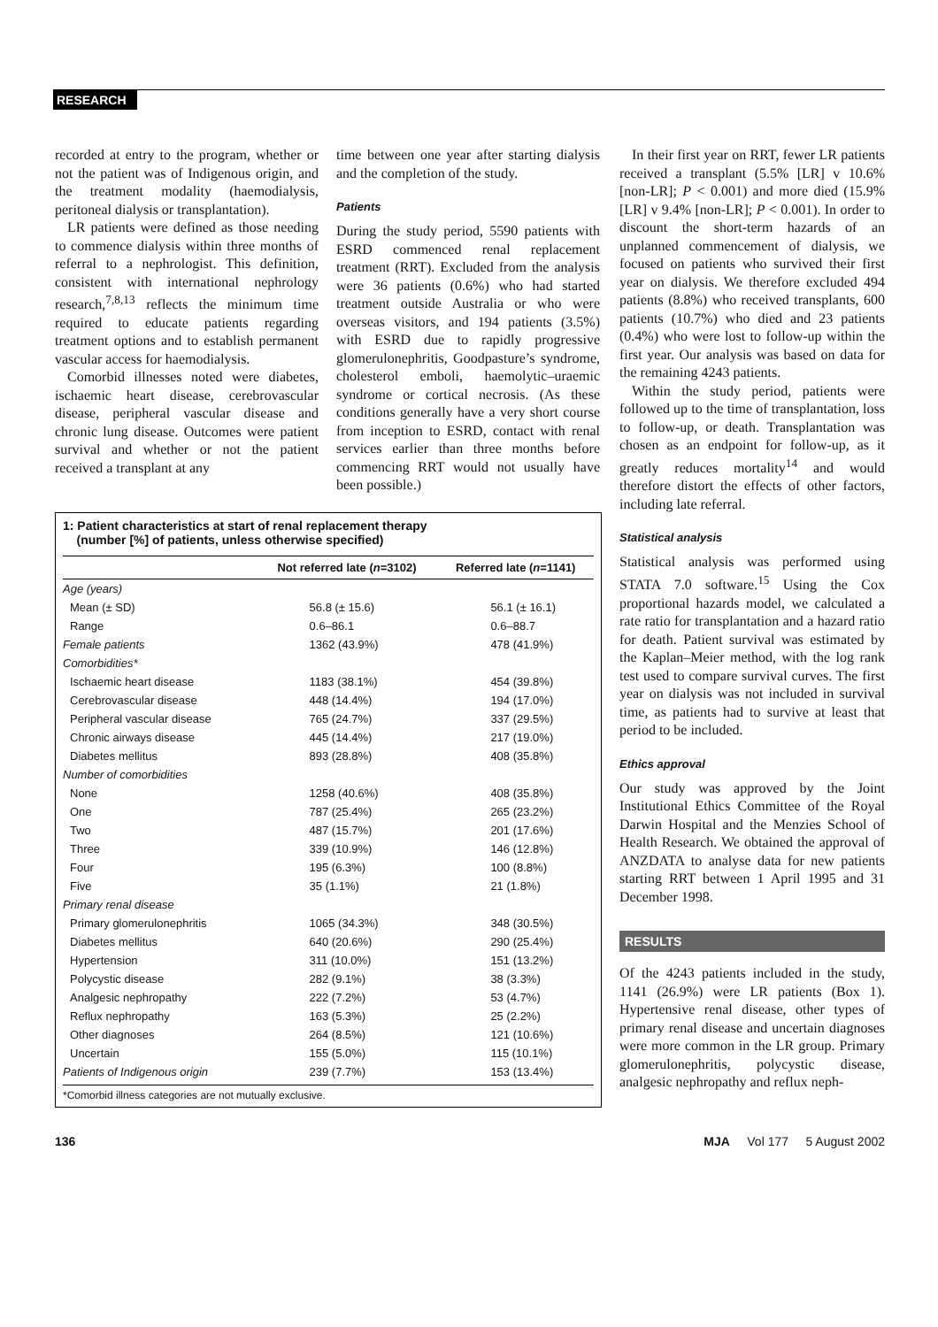RESEARCH
recorded at entry to the program, whether or not the patient was of Indigenous origin, and the treatment modality (haemodialysis, peritoneal dialysis or transplantation).
LR patients were defined as those needing to commence dialysis within three months of referral to a nephrologist. This definition, consistent with international nephrology research,<sup>7,8,13</sup> reflects the minimum time required to educate patients regarding treatment options and to establish permanent vascular access for haemodialysis.
Comorbid illnesses noted were diabetes, ischaemic heart disease, cerebrovascular disease, peripheral vascular disease and chronic lung disease. Outcomes were patient survival and whether or not the patient received a transplant at any
time between one year after starting dialysis and the completion of the study.
Patients
During the study period, 5590 patients with ESRD commenced renal replacement treatment (RRT). Excluded from the analysis were 36 patients (0.6%) who had started treatment outside Australia or who were overseas visitors, and 194 patients (3.5%) with ESRD due to rapidly progressive glomerulonephritis, Goodpasture’s syndrome, cholesterol emboli, haemolytic–uraemic syndrome or cortical necrosis. (As these conditions generally have a very short course from inception to ESRD, contact with renal services earlier than three months before commencing RRT would not usually have been possible.)
1: Patient characteristics at start of renal replacement therapy
(number [%] of patients, unless otherwise specified)
| | Not referred late ( n =3102) | Referred late ( n =1141) |
| --- | --- | --- |
| Age (years) | | |
| Mean (± SD) | 56.8 (± 15.6) | 56.1 (± 16.1) |
| Range | 0.6–86.1 | 0.6–88.7 |
| Female patients | 1362 (43.9%) | 478 (41.9%) |
| Comorbidities* | | |
| Ischaemic heart disease | 1183 (38.1%) | 454 (39.8%) |
| Cerebrovascular disease | 448 (14.4%) | 194 (17.0%) |
| Peripheral vascular disease | 765 (24.7%) | 337 (29.5%) |
| Chronic airways disease | 445 (14.4%) | 217 (19.0%) |
| Diabetes mellitus | 893 (28.8%) | 408 (35.8%) |
| Number of comorbidities | | |
| None | 1258 (40.6%) | 408 (35.8%) |
| One | 787 (25.4%) | 265 (23.2%) |
| Two | 487 (15.7%) | 201 (17.6%) |
| Three | 339 (10.9%) | 146 (12.8%) |
| Four | 195 (6.3%) | 100 (8.8%) |
| Five | 35 (1.1%) | 21 (1.8%) |
| Primary renal disease | | |
| Primary glomerulonephritis | 1065 (34.3%) | 348 (30.5%) |
| Diabetes mellitus | 640 (20.6%) | 290 (25.4%) |
| Hypertension | 311 (10.0%) | 151 (13.2%) |
| Polycystic disease | 282 (9.1%) | 38 (3.3%) |
| Analgesic nephropathy | 222 (7.2%) | 53 (4.7%) |
| Reflux nephropathy | 163 (5.3%) | 25 (2.2%) |
| Other diagnoses | 264 (8.5%) | 121 (10.6%) |
| Uncertain | 155 (5.0%) | 115 (10.1%) |
| Patients of Indigenous origin | 239 (7.7%) | 153 (13.4%) |
*Comorbid illness categories are not mutually exclusive.
In their first year on RRT, fewer LR patients received a transplant (5.5% [LR] v 10.6% [non-LR]; P < 0.001) and more died (15.9% [LR] v 9.4% [non-LR]; P < 0.001). In order to discount the short-term hazards of an unplanned commencement of dialysis, we focused on patients who survived their first year on dialysis. We therefore excluded 494 patients (8.8%) who received transplants, 600 patients (10.7%) who died and 23 patients (0.4%) who were lost to follow-up within the first year. Our analysis was based on data for the remaining 4243 patients.
Within the study period, patients were followed up to the time of transplantation, loss to follow-up, or death. Transplantation was chosen as an endpoint for follow-up, as it greatly reduces mortality<sup>14</sup> and would therefore distort the effects of other factors, including late referral.
Statistical analysis
Statistical analysis was performed using STATA 7.0 software.<sup>15</sup> Using the Cox proportional hazards model, we calculated a rate ratio for transplantation and a hazard ratio for death. Patient survival was estimated by the Kaplan–Meier method, with the log rank test used to compare survival curves. The first year on dialysis was not included in survival time, as patients had to survive at least that period to be included.
Ethics approval
Our study was approved by the Joint Institutional Ethics Committee of the Royal Darwin Hospital and the Menzies School of Health Research. We obtained the approval of ANZDATA to analyse data for new patients starting RRT between 1 April 1995 and 31 December 1998.
RESULTS
Of the 4243 patients included in the study, 1141 (26.9%) were LR patients (Box 1). Hypertensive renal disease, other types of primary renal disease and uncertain diagnoses were more common in the LR group. Primary glomerulonephritis, polycystic disease, analgesic nephropathy and reflux neph-
136 MJA Vol 177 5 August 2002